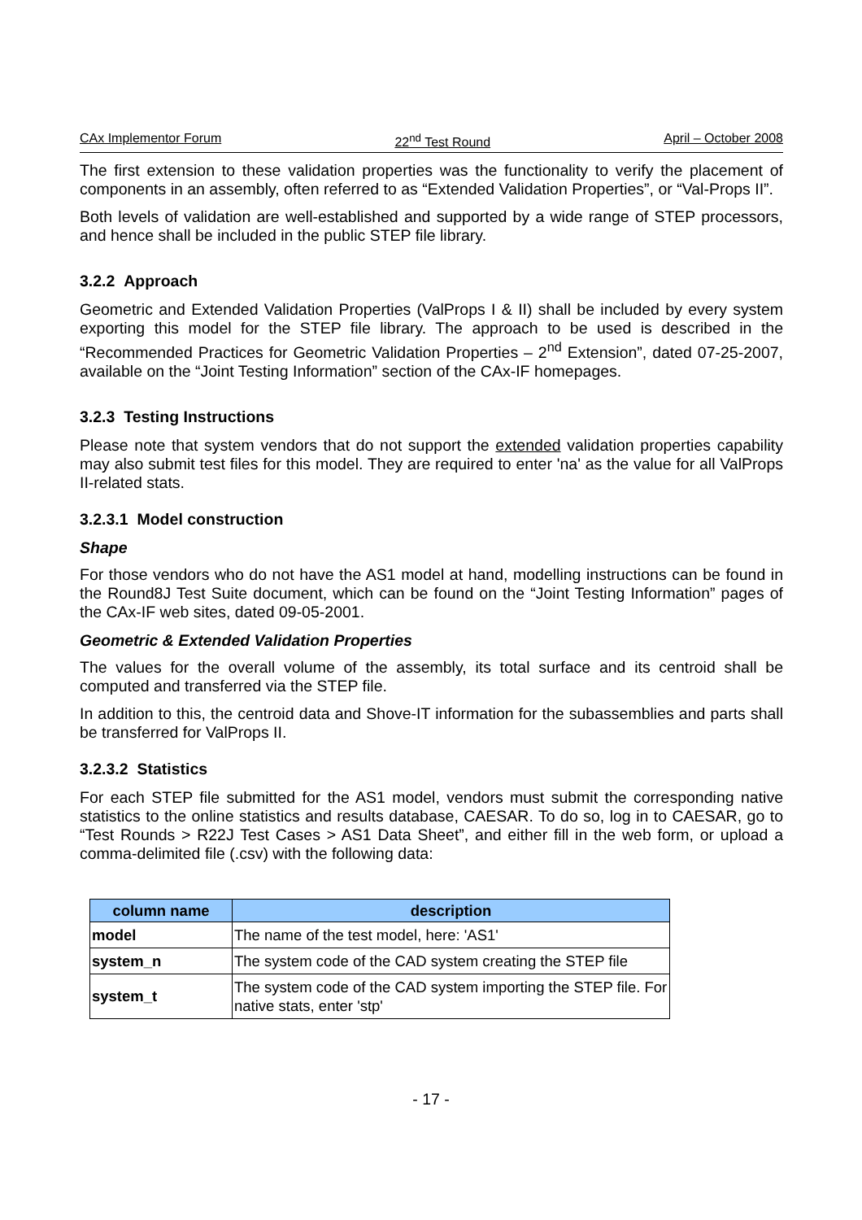CAx Implementor Forum 22<sup>nd</sup> Test Round April – October 2008
The first extension to these validation properties was the functionality to verify the placement of components in an assembly, often referred to as “Extended Validation Properties”, or “Val-Props II”.
Both levels of validation are well-established and supported by a wide range of STEP processors, and hence shall be included in the public STEP file library.
3.2.2 Approach
Geometric and Extended Validation Properties (ValProps I & II) shall be included by every system exporting this model for the STEP file library. The approach to be used is described in the “Recommended Practices for Geometric Validation Properties – 2<sup>nd</sup> Extension”, dated 07-25-2007, available on the “Joint Testing Information” section of the CAx-IF homepages.
3.2.3 Testing Instructions
Please note that system vendors that do not support the extended validation properties capability may also submit test files for this model. They are required to enter 'na' as the value for all ValProps II-related stats.
3.2.3.1 Model construction
Shape
For those vendors who do not have the AS1 model at hand, modelling instructions can be found in the Round8J Test Suite document, which can be found on the “Joint Testing Information” pages of the CAx-IF web sites, dated 09-05-2001.
Geometric & Extended Validation Properties
The values for the overall volume of the assembly, its total surface and its centroid shall be computed and transferred via the STEP file.
In addition to this, the centroid data and Shove-IT information for the subassemblies and parts shall be transferred for ValProps II.
3.2.3.2 Statistics
For each STEP file submitted for the AS1 model, vendors must submit the corresponding native statistics to the online statistics and results database, CAESAR. To do so, log in to CAESAR, go to “Test Rounds > R22J Test Cases > AS1 Data Sheet”, and either fill in the web form, or upload a comma-delimited file (.csv) with the following data:
| column name | description |
| --- | --- |
| model | The name of the test model, here: 'AS1' |
| system_n | The system code of the CAD system creating the STEP file |
| system_t | The system code of the CAD system importing the STEP file. For native stats, enter 'stp' |
- 17 -